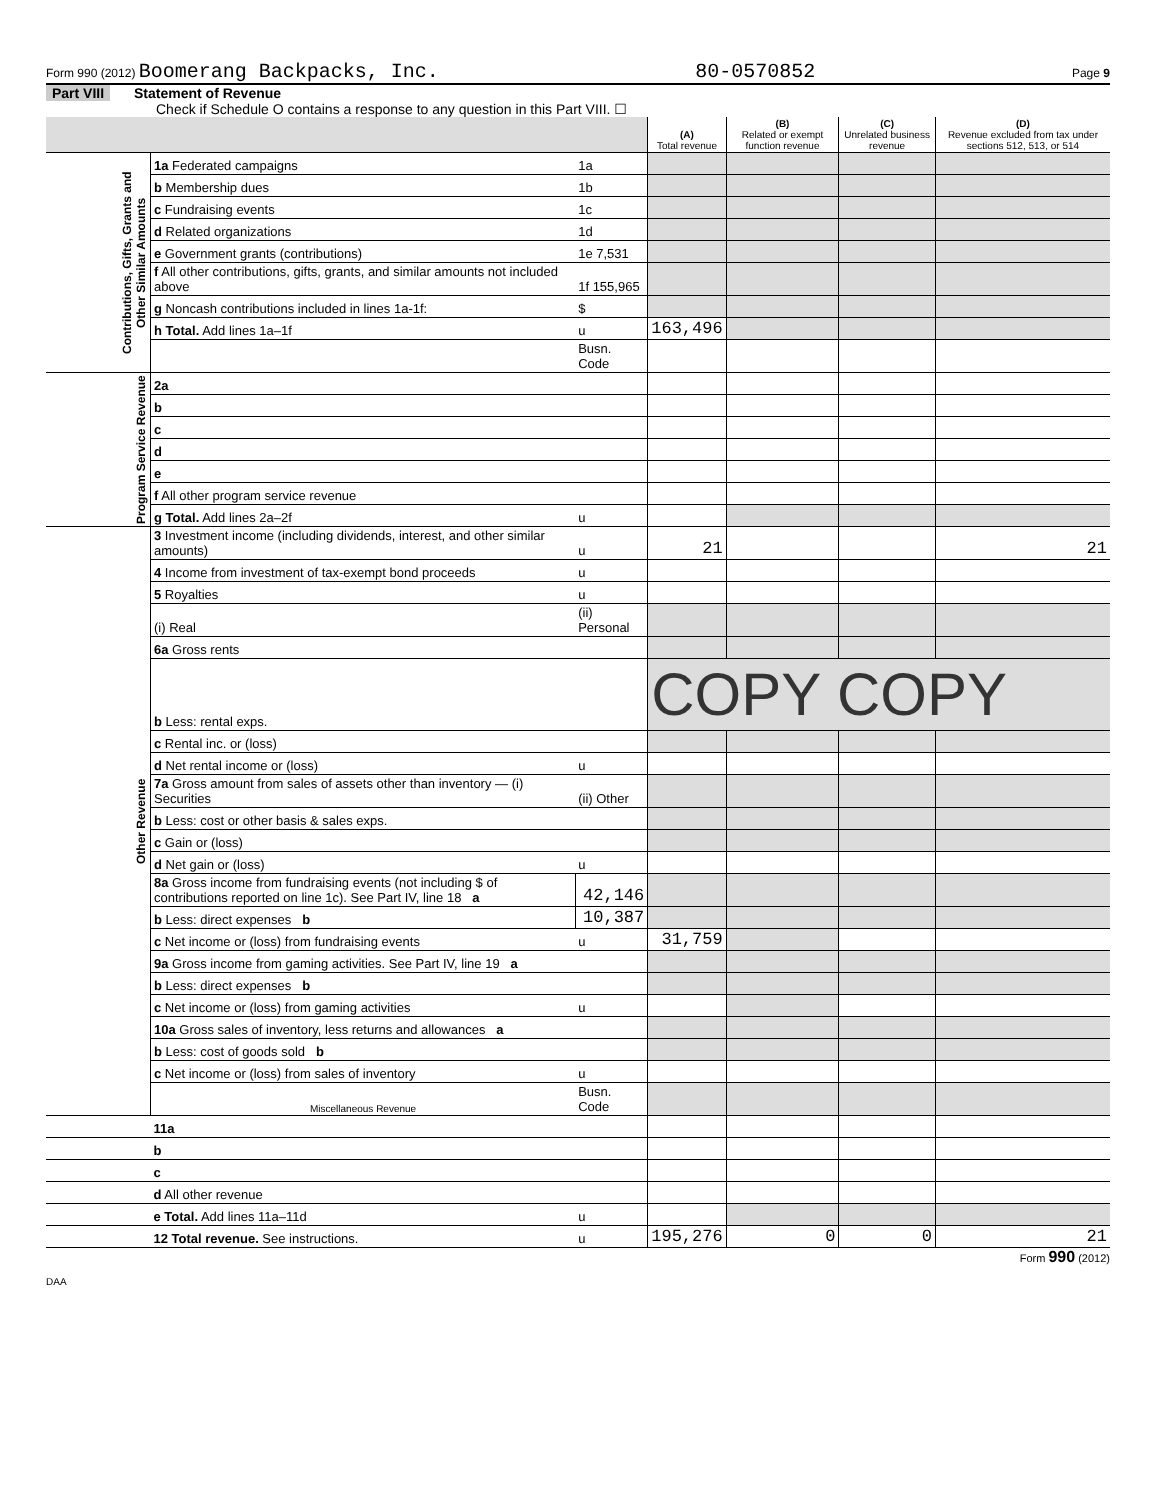Form 990 (2012) Boomerang Backpacks, Inc. 80-0570852 Page 9
Part VIII Statement of Revenue
Check if Schedule O contains a response to any question in this Part VIII. ☐
| | | | (A) Total revenue | (B) Related or exempt function revenue | (C) Unrelated business revenue | (D) Revenue excluded from tax under sections 512, 513, or 514 |
| Contributions, Gifts, Grants and Other Similar Amounts | 1a Federated campaigns | 1a | | | | |
| | b Membership dues | 1b | | | | |
| | c Fundraising events | 1c | | | | |
| | d Related organizations | 1d | | | | |
| | e Government grants (contributions) | 1e 7,531 | | | | |
| | f All other contributions, gifts, grants, and similar amounts not included above | 1f 155,965 | | | | |
| | g Noncash contributions included in lines 1a-1f: | $ | | | | |
| | h Total. Add lines 1a–1f | u | 163,496 | | | |
| | | Busn. Code | | | | |
| Program Service Revenue | 2a | | | | | |
| | b | | | | | |
| | c | | | | | |
| | d | | | | | |
| | e | | | | | |
| | f All other program service revenue | | | | | |
| | g Total. Add lines 2a–2f | u | | | | |
| Other Revenue | 3 Investment income (including dividends, interest, and other similar amounts) | u | 21 | | | 21 |
| | 4 Income from investment of tax-exempt bond proceeds | u | | | | |
| | 5 Royalties | u | | | | |
| | (i) Real | (ii) Personal | | | | |
| | 6a Gross rents | | | | | |
| | b Less: rental exps. | | COPY COPY | | | |
| | c Rental inc. or (loss) | | | | | |
| | d Net rental income or (loss) | u | | | | |
| | 7a Gross amount from sales of assets other than inventory — (i) Securities | (ii) Other | | | | |
| | b Less: cost or other basis & sales exps. | | | | | |
| | c Gain or (loss) | | | | | |
| | d Net gain or (loss) | u | | | | |
| | 8a Gross income from fundraising events (not including $ of contributions reported on line 1c). See Part IV, line 18 a | 42,146 | | | | |
| | b Less: direct expenses b | 10,387 | | | | |
| | c Net income or (loss) from fundraising events | u | 31,759 | | | |
| | 9a Gross income from gaming activities. See Part IV, line 19 a | | | | | |
| | b Less: direct expenses b | | | | | |
| | c Net income or (loss) from gaming activities | u | | | | |
| | 10a Gross sales of inventory, less returns and allowances a | | | | | |
| | b Less: cost of goods sold b | | | | | |
| | c Net income or (loss) from sales of inventory | u | | | | |
| | Miscellaneous Revenue | Busn. Code | | | | |
| | 11a | | | | | |
| | b | | | | | |
| | c | | | | | |
| | d All other revenue | | | | | |
| | e Total. Add lines 11a–11d | u | | | | |
| | 12 Total revenue. See instructions. | u | 195,276 | 0 | 0 | 21 |
Form 990 (2012)
DAA